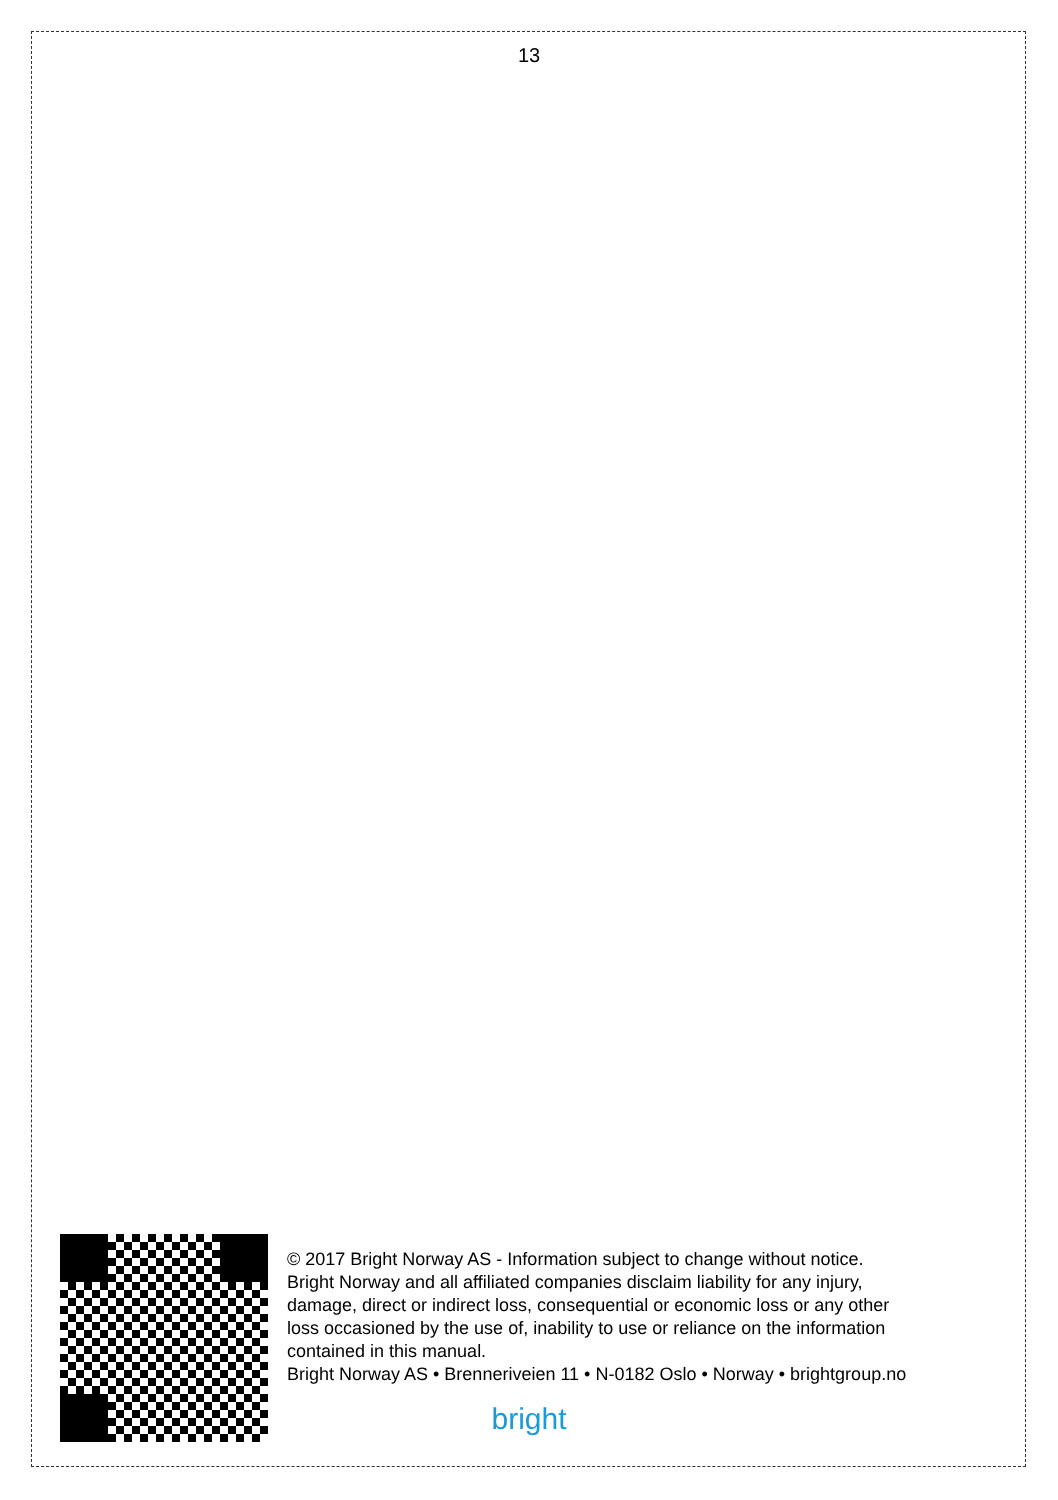13
© 2017 Bright Norway AS - Information subject to change without notice.
Bright Norway and all affiliated companies disclaim liability for any injury,
damage, direct or indirect loss, consequential or economic loss or any other
loss occasioned by the use of, inability to use or reliance on the information
contained in this manual.
Bright Norway AS • Brenneriveien 11 • N-0182 Oslo • Norway • brightgroup.no
bright